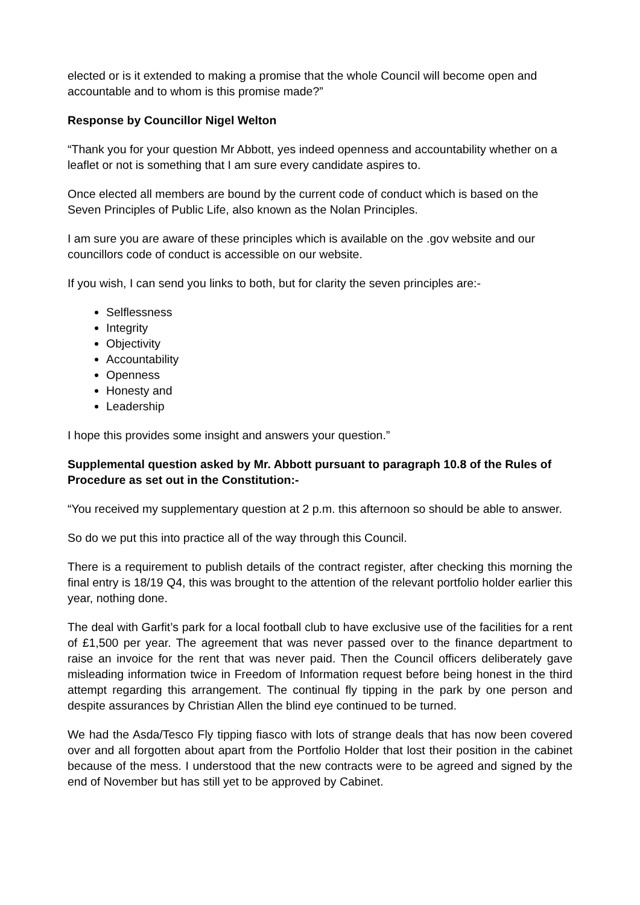elected or is it extended to making a promise that the whole Council will become open and accountable and to whom is this promise made?”
Response by Councillor Nigel Welton
“Thank you for your question Mr Abbott, yes indeed openness and accountability whether on a leaflet or not is something that I am sure every candidate aspires to.
Once elected all members are bound by the current code of conduct which is based on the Seven Principles of Public Life, also known as the Nolan Principles.
I am sure you are aware of these principles which is available on the .gov website and our councillors code of conduct is accessible on our website.
If you wish, I can send you links to both, but for clarity the seven principles are:-
Selflessness
Integrity
Objectivity
Accountability
Openness
Honesty and
Leadership
I hope this provides some insight and answers your question.”
Supplemental question asked by Mr. Abbott pursuant to paragraph 10.8 of the Rules of Procedure as set out in the Constitution:-
“You received my supplementary question at 2 p.m. this afternoon so should be able to answer.
So do we put this into practice all of the way through this Council.
There is a requirement to publish details of the contract register, after checking this morning the final entry is 18/19 Q4, this was brought to the attention of the relevant portfolio holder earlier this year, nothing done.
The deal with Garfit’s park for a local football club to have exclusive use of the facilities for a rent of £1,500 per year. The agreement that was never passed over to the finance department to raise an invoice for the rent that was never paid. Then the Council officers deliberately gave misleading information twice in Freedom of Information request before being honest in the third attempt regarding this arrangement. The continual fly tipping in the park by one person and despite assurances by Christian Allen the blind eye continued to be turned.
We had the Asda/Tesco Fly tipping fiasco with lots of strange deals that has now been covered over and all forgotten about apart from the Portfolio Holder that lost their position in the cabinet because of the mess. I understood that the new contracts were to be agreed and signed by the end of November but has still yet to be approved by Cabinet.